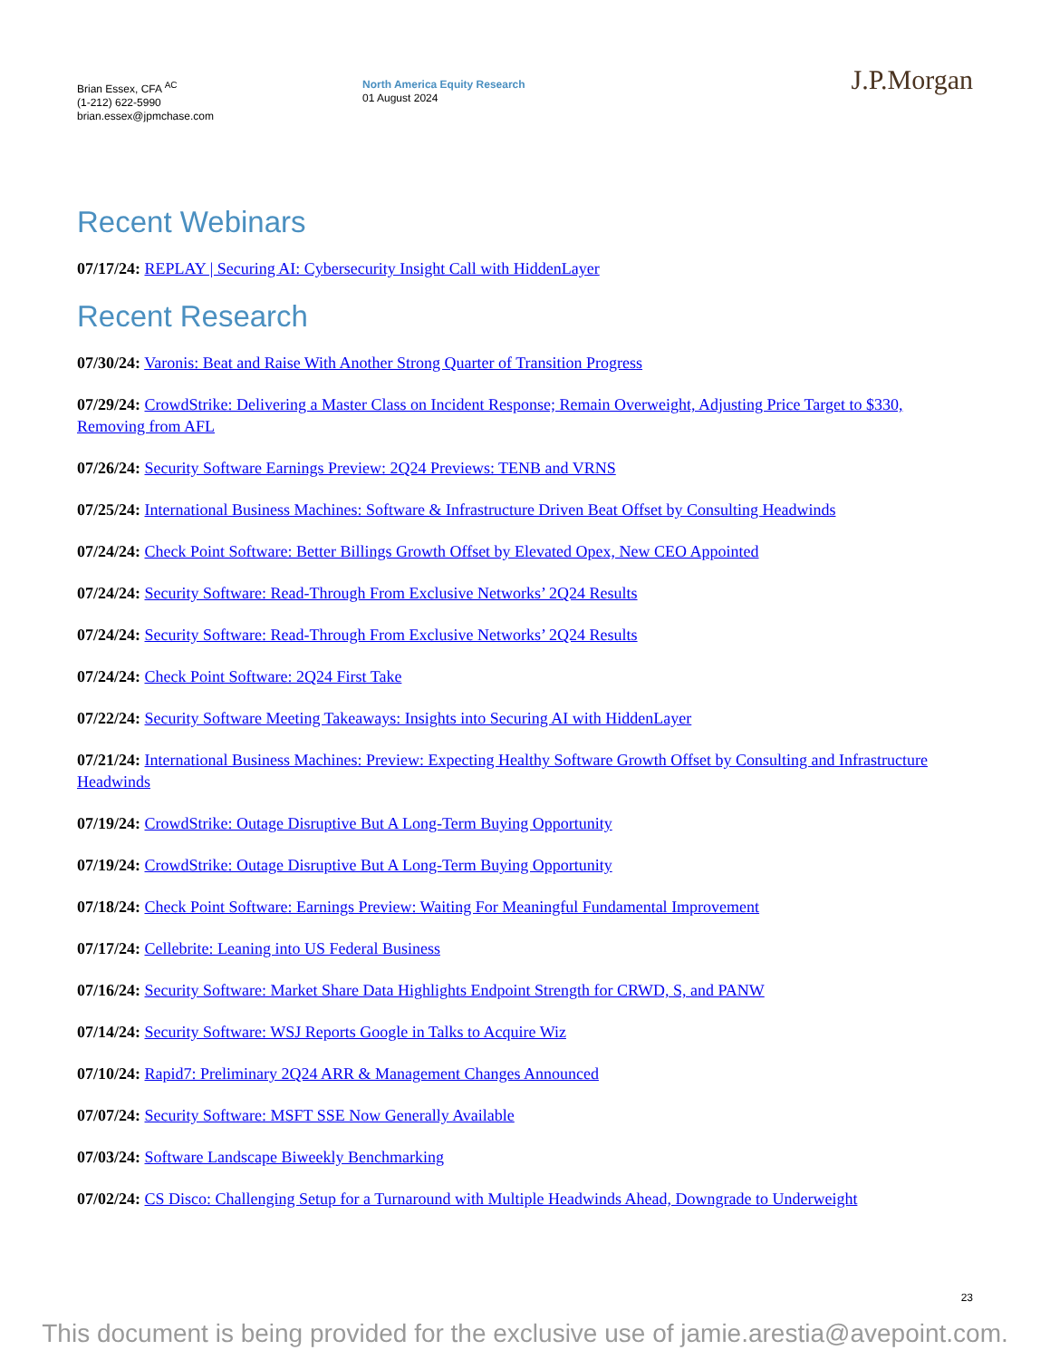Brian Essex, CFA <sup>AC</sup>
(1-212) 622-5990
brian.essex@jpmchase.com
North America Equity Research
01 August 2024
J.P.Morgan
Recent Webinars
07/17/24: REPLAY | Securing AI: Cybersecurity Insight Call with HiddenLayer
Recent Research
07/30/24: Varonis: Beat and Raise With Another Strong Quarter of Transition Progress
07/29/24: CrowdStrike: Delivering a Master Class on Incident Response; Remain Overweight, Adjusting Price Target to $330, Removing from AFL
07/26/24: Security Software Earnings Preview: 2Q24 Previews: TENB and VRNS
07/25/24: International Business Machines: Software & Infrastructure Driven Beat Offset by Consulting Headwinds
07/24/24: Check Point Software: Better Billings Growth Offset by Elevated Opex, New CEO Appointed
07/24/24: Security Software: Read-Through From Exclusive Networks’ 2Q24 Results
07/24/24: Security Software: Read-Through From Exclusive Networks’ 2Q24 Results
07/24/24: Check Point Software: 2Q24 First Take
07/22/24: Security Software Meeting Takeaways: Insights into Securing AI with HiddenLayer
07/21/24: International Business Machines: Preview: Expecting Healthy Software Growth Offset by Consulting and Infrastructure Headwinds
07/19/24: CrowdStrike: Outage Disruptive But A Long-Term Buying Opportunity
07/19/24: CrowdStrike: Outage Disruptive But A Long-Term Buying Opportunity
07/18/24: Check Point Software: Earnings Preview: Waiting For Meaningful Fundamental Improvement
07/17/24: Cellebrite: Leaning into US Federal Business
07/16/24: Security Software: Market Share Data Highlights Endpoint Strength for CRWD, S, and PANW
07/14/24: Security Software: WSJ Reports Google in Talks to Acquire Wiz
07/10/24: Rapid7: Preliminary 2Q24 ARR & Management Changes Announced
07/07/24: Security Software: MSFT SSE Now Generally Available
07/03/24: Software Landscape Biweekly Benchmarking
07/02/24: CS Disco: Challenging Setup for a Turnaround with Multiple Headwinds Ahead, Downgrade to Underweight
23
This document is being provided for the exclusive use of jamie.arestia@avepoint.com.